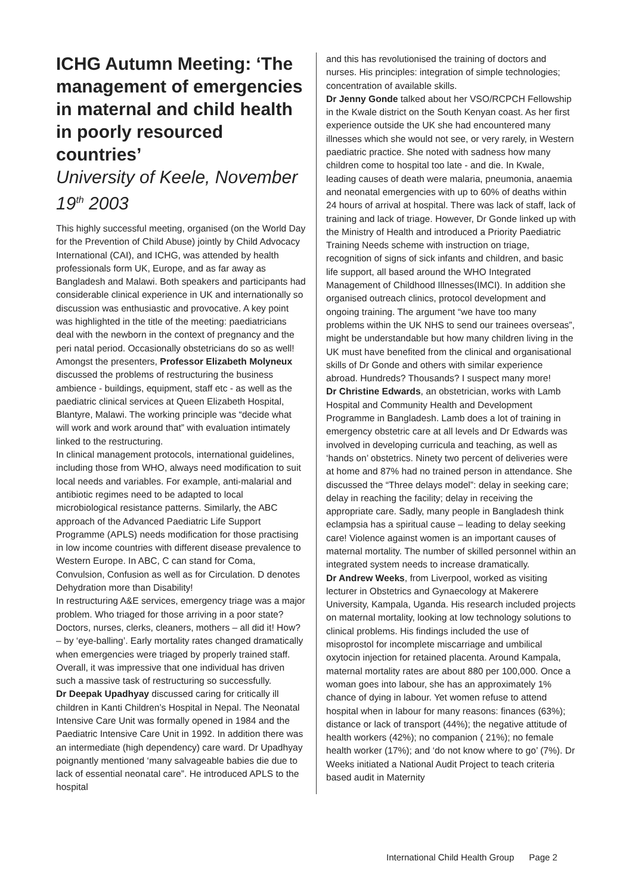ICHG Autumn Meeting: ‘The management of emergencies in maternal and child health in poorly resourced countries’
University of Keele, November 19<sup>th</sup> 2003
This highly successful meeting, organised (on the World Day for the Prevention of Child Abuse) jointly by Child Advocacy International (CAI), and ICHG, was attended by health professionals form UK, Europe, and as far away as Bangladesh and Malawi. Both speakers and participants had considerable clinical experience in UK and internationally so discussion was enthusiastic and provocative. A key point was highlighted in the title of the meeting: paediatricians deal with the newborn in the context of pregnancy and the peri natal period. Occasionally obstetricians do so as well!
Amongst the presenters, Professor Elizabeth Molyneux discussed the problems of restructuring the business ambience - buildings, equipment, staff etc - as well as the paediatric clinical services at Queen Elizabeth Hospital, Blantyre, Malawi. The working principle was “decide what will work and work around that” with evaluation intimately linked to the restructuring.
In clinical management protocols, international guidelines, including those from WHO, always need modification to suit local needs and variables. For example, anti-malarial and antibiotic regimes need to be adapted to local microbiological resistance patterns. Similarly, the ABC approach of the Advanced Paediatric Life Support Programme (APLS) needs modification for those practising in low income countries with different disease prevalence to Western Europe. In ABC, C can stand for Coma, Convulsion, Confusion as well as for Circulation. D denotes Dehydration more than Disability!
In restructuring A&E services, emergency triage was a major problem. Who triaged for those arriving in a poor state? Doctors, nurses, clerks, cleaners, mothers – all did it! How? – by ‘eye-balling’. Early mortality rates changed dramatically when emergencies were triaged by properly trained staff. Overall, it was impressive that one individual has driven such a massive task of restructuring so successfully.
Dr Deepak Upadhyay discussed caring for critically ill children in Kanti Children’s Hospital in Nepal. The Neonatal Intensive Care Unit was formally opened in 1984 and the Paediatric Intensive Care Unit in 1992. In addition there was an intermediate (high dependency) care ward. Dr Upadhyay poignantly mentioned ‘many salvageable babies die due to lack of essential neonatal care”. He introduced APLS to the hospital
and this has revolutionised the training of doctors and nurses. His principles: integration of simple technologies; concentration of available skills.
Dr Jenny Gonde talked about her VSO/RCPCH Fellowship in the Kwale district on the South Kenyan coast. As her first experience outside the UK she had encountered many illnesses which she would not see, or very rarely, in Western paediatric practice. She noted with sadness how many children come to hospital too late - and die. In Kwale, leading causes of death were malaria, pneumonia, anaemia and neonatal emergencies with up to 60% of deaths within 24 hours of arrival at hospital. There was lack of staff, lack of training and lack of triage. However, Dr Gonde linked up with the Ministry of Health and introduced a Priority Paediatric Training Needs scheme with instruction on triage, recognition of signs of sick infants and children, and basic life support, all based around the WHO Integrated Management of Childhood Illnesses(IMCI). In addition she organised outreach clinics, protocol development and ongoing training. The argument “we have too many problems within the UK NHS to send our trainees overseas”, might be understandable but how many children living in the UK must have benefited from the clinical and organisational skills of Dr Gonde and others with similar experience abroad. Hundreds? Thousands? I suspect many more!
Dr Christine Edwards, an obstetrician, works with Lamb Hospital and Community Health and Development Programme in Bangladesh. Lamb does a lot of training in emergency obstetric care at all levels and Dr Edwards was involved in developing curricula and teaching, as well as ‘hands on’ obstetrics. Ninety two percent of deliveries were at home and 87% had no trained person in attendance. She discussed the “Three delays model”: delay in seeking care; delay in reaching the facility; delay in receiving the appropriate care. Sadly, many people in Bangladesh think eclampsia has a spiritual cause – leading to delay seeking care! Violence against women is an important causes of maternal mortality. The number of skilled personnel within an integrated system needs to increase dramatically.
Dr Andrew Weeks, from Liverpool, worked as visiting lecturer in Obstetrics and Gynaecology at Makerere University, Kampala, Uganda. His research included projects on maternal mortality, looking at low technology solutions to clinical problems. His findings included the use of misoprostol for incomplete miscarriage and umbilical oxytocin injection for retained placenta. Around Kampala, maternal mortality rates are about 880 per 100,000. Once a woman goes into labour, she has an approximately 1% chance of dying in labour. Yet women refuse to attend hospital when in labour for many reasons: finances (63%); distance or lack of transport (44%); the negative attitude of health workers (42%); no companion ( 21%); no female health worker (17%); and ‘do not know where to go’ (7%). Dr Weeks initiated a National Audit Project to teach criteria based audit in Maternity
International Child Health Group Page 2